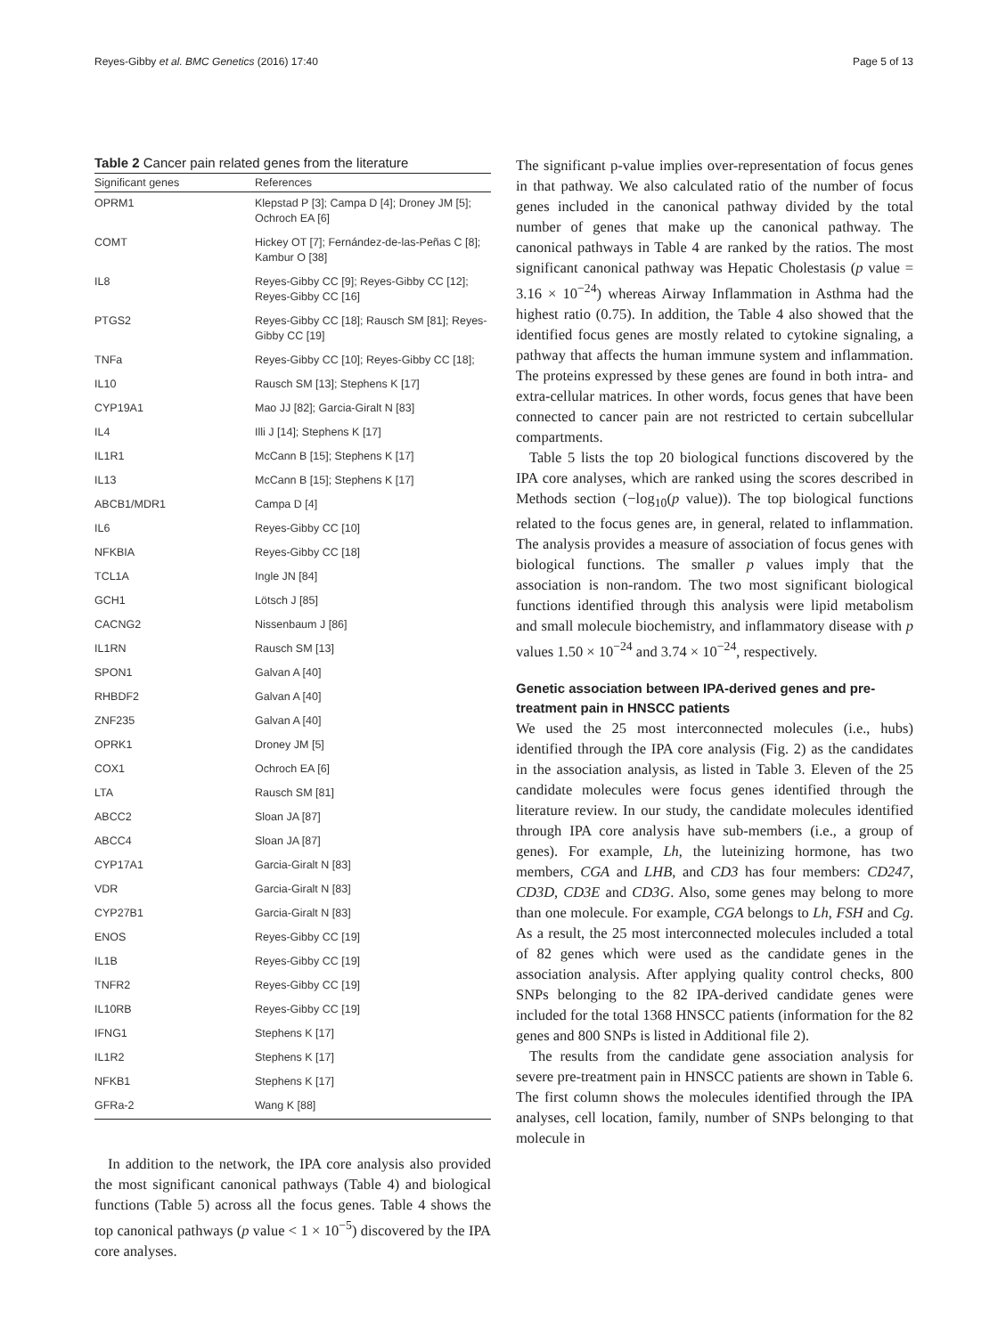Reyes-Gibby et al. BMC Genetics (2016) 17:40 Page 5 of 13
Table 2 Cancer pain related genes from the literature
| Significant genes | References |
| --- | --- |
| OPRM1 | Klepstad P [3]; Campa D [4]; Droney JM [5]; Ochroch EA [6] |
| COMT | Hickey OT [7]; Fernández-de-las-Peñas C [8]; Kambur O [38] |
| IL8 | Reyes-Gibby CC [9]; Reyes-Gibby CC [12]; Reyes-Gibby CC [16] |
| PTGS2 | Reyes-Gibby CC [18]; Rausch SM [81]; Reyes-Gibby CC [19] |
| TNFa | Reyes-Gibby CC [10]; Reyes-Gibby CC [18]; |
| IL10 | Rausch SM [13]; Stephens K [17] |
| CYP19A1 | Mao JJ [82]; Garcia-Giralt N [83] |
| IL4 | Illi J [14]; Stephens K [17] |
| IL1R1 | McCann B [15]; Stephens K [17] |
| IL13 | McCann B [15]; Stephens K [17] |
| ABCB1/MDR1 | Campa D [4] |
| IL6 | Reyes-Gibby CC [10] |
| NFKBIA | Reyes-Gibby CC [18] |
| TCL1A | Ingle JN [84] |
| GCH1 | Lötsch J [85] |
| CACNG2 | Nissenbaum J [86] |
| IL1RN | Rausch SM [13] |
| SPON1 | Galvan A [40] |
| RHBDF2 | Galvan A [40] |
| ZNF235 | Galvan A [40] |
| OPRK1 | Droney JM [5] |
| COX1 | Ochroch EA [6] |
| LTA | Rausch SM [81] |
| ABCC2 | Sloan JA [87] |
| ABCC4 | Sloan JA [87] |
| CYP17A1 | Garcia-Giralt N [83] |
| VDR | Garcia-Giralt N [83] |
| CYP27B1 | Garcia-Giralt N [83] |
| ENOS | Reyes-Gibby CC [19] |
| IL1B | Reyes-Gibby CC [19] |
| TNFR2 | Reyes-Gibby CC [19] |
| IL10RB | Reyes-Gibby CC [19] |
| IFNG1 | Stephens K [17] |
| IL1R2 | Stephens K [17] |
| NFKB1 | Stephens K [17] |
| GFRa-2 | Wang K [88] |
In addition to the network, the IPA core analysis also provided the most significant canonical pathways (Table 4) and biological functions (Table 5) across all the focus genes. Table 4 shows the top canonical pathways (p value < 1 × 10<sup>−5</sup>) discovered by the IPA core analyses.
The significant p-value implies over-representation of focus genes in that pathway. We also calculated ratio of the number of focus genes included in the canonical pathway divided by the total number of genes that make up the canonical pathway. The canonical pathways in Table 4 are ranked by the ratios. The most significant canonical pathway was Hepatic Cholestasis (p value = 3.16 × 10<sup>−24</sup>) whereas Airway Inflammation in Asthma had the highest ratio (0.75). In addition, the Table 4 also showed that the identified focus genes are mostly related to cytokine signaling, a pathway that affects the human immune system and inflammation. The proteins expressed by these genes are found in both intra- and extra-cellular matrices. In other words, focus genes that have been connected to cancer pain are not restricted to certain subcellular compartments.
Table 5 lists the top 20 biological functions discovered by the IPA core analyses, which are ranked using the scores described in Methods section (−log<sub>10</sub>(p value)). The top biological functions related to the focus genes are, in general, related to inflammation. The analysis provides a measure of association of focus genes with biological functions. The smaller p values imply that the association is non-random. The two most significant biological functions identified through this analysis were lipid metabolism and small molecule biochemistry, and inflammatory disease with p values 1.50 × 10<sup>−24</sup> and 3.74 × 10<sup>−24</sup>, respectively.
Genetic association between IPA-derived genes and pre-treatment pain in HNSCC patients
We used the 25 most interconnected molecules (i.e., hubs) identified through the IPA core analysis (Fig. 2) as the candidates in the association analysis, as listed in Table 3. Eleven of the 25 candidate molecules were focus genes identified through the literature review. In our study, the candidate molecules identified through IPA core analysis have sub-members (i.e., a group of genes). For example, Lh, the luteinizing hormone, has two members, CGA and LHB, and CD3 has four members: CD247, CD3D, CD3E and CD3G. Also, some genes may belong to more than one molecule. For example, CGA belongs to Lh, FSH and Cg. As a result, the 25 most interconnected molecules included a total of 82 genes which were used as the candidate genes in the association analysis. After applying quality control checks, 800 SNPs belonging to the 82 IPA-derived candidate genes were included for the total 1368 HNSCC patients (information for the 82 genes and 800 SNPs is listed in Additional file 2).
The results from the candidate gene association analysis for severe pre-treatment pain in HNSCC patients are shown in Table 6. The first column shows the molecules identified through the IPA analyses, cell location, family, number of SNPs belonging to that molecule in